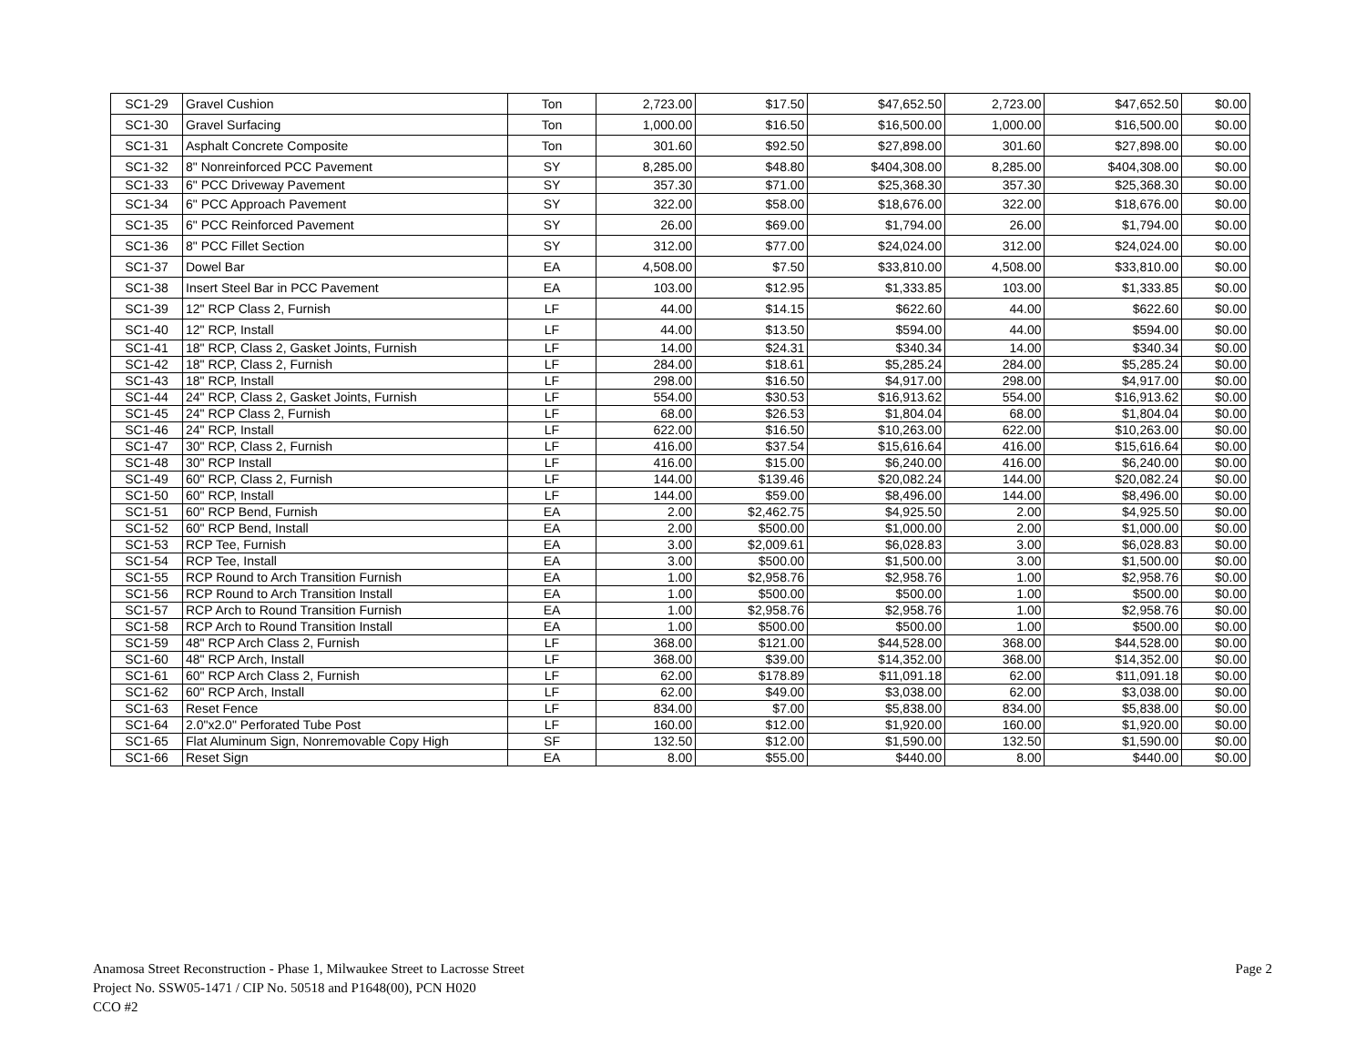| SC1-29 | Gravel Cushion | Ton | 2,723.00 | $17.50 | $47,652.50 | 2,723.00 | $47,652.50 | $0.00 |
| SC1-30 | Gravel Surfacing | Ton | 1,000.00 | $16.50 | $16,500.00 | 1,000.00 | $16,500.00 | $0.00 |
| SC1-31 | Asphalt Concrete Composite | Ton | 301.60 | $92.50 | $27,898.00 | 301.60 | $27,898.00 | $0.00 |
| SC1-32 | 8" Nonreinforced PCC Pavement | SY | 8,285.00 | $48.80 | $404,308.00 | 8,285.00 | $404,308.00 | $0.00 |
| SC1-33 | 6" PCC Driveway Pavement | SY | 357.30 | $71.00 | $25,368.30 | 357.30 | $25,368.30 | $0.00 |
| SC1-34 | 6" PCC Approach Pavement | SY | 322.00 | $58.00 | $18,676.00 | 322.00 | $18,676.00 | $0.00 |
| SC1-35 | 6" PCC Reinforced Pavement | SY | 26.00 | $69.00 | $1,794.00 | 26.00 | $1,794.00 | $0.00 |
| SC1-36 | 8" PCC Fillet Section | SY | 312.00 | $77.00 | $24,024.00 | 312.00 | $24,024.00 | $0.00 |
| SC1-37 | Dowel Bar | EA | 4,508.00 | $7.50 | $33,810.00 | 4,508.00 | $33,810.00 | $0.00 |
| SC1-38 | Insert Steel Bar in PCC Pavement | EA | 103.00 | $12.95 | $1,333.85 | 103.00 | $1,333.85 | $0.00 |
| SC1-39 | 12" RCP Class 2, Furnish | LF | 44.00 | $14.15 | $622.60 | 44.00 | $622.60 | $0.00 |
| SC1-40 | 12" RCP, Install | LF | 44.00 | $13.50 | $594.00 | 44.00 | $594.00 | $0.00 |
| SC1-41 | 18" RCP, Class 2, Gasket Joints, Furnish | LF | 14.00 | $24.31 | $340.34 | 14.00 | $340.34 | $0.00 |
| SC1-42 | 18" RCP, Class 2, Furnish | LF | 284.00 | $18.61 | $5,285.24 | 284.00 | $5,285.24 | $0.00 |
| SC1-43 | 18" RCP, Install | LF | 298.00 | $16.50 | $4,917.00 | 298.00 | $4,917.00 | $0.00 |
| SC1-44 | 24" RCP, Class 2, Gasket Joints, Furnish | LF | 554.00 | $30.53 | $16,913.62 | 554.00 | $16,913.62 | $0.00 |
| SC1-45 | 24" RCP Class 2, Furnish | LF | 68.00 | $26.53 | $1,804.04 | 68.00 | $1,804.04 | $0.00 |
| SC1-46 | 24" RCP, Install | LF | 622.00 | $16.50 | $10,263.00 | 622.00 | $10,263.00 | $0.00 |
| SC1-47 | 30" RCP, Class 2, Furnish | LF | 416.00 | $37.54 | $15,616.64 | 416.00 | $15,616.64 | $0.00 |
| SC1-48 | 30" RCP Install | LF | 416.00 | $15.00 | $6,240.00 | 416.00 | $6,240.00 | $0.00 |
| SC1-49 | 60" RCP, Class 2, Furnish | LF | 144.00 | $139.46 | $20,082.24 | 144.00 | $20,082.24 | $0.00 |
| SC1-50 | 60" RCP, Install | LF | 144.00 | $59.00 | $8,496.00 | 144.00 | $8,496.00 | $0.00 |
| SC1-51 | 60" RCP Bend, Furnish | EA | 2.00 | $2,462.75 | $4,925.50 | 2.00 | $4,925.50 | $0.00 |
| SC1-52 | 60" RCP Bend, Install | EA | 2.00 | $500.00 | $1,000.00 | 2.00 | $1,000.00 | $0.00 |
| SC1-53 | RCP Tee, Furnish | EA | 3.00 | $2,009.61 | $6,028.83 | 3.00 | $6,028.83 | $0.00 |
| SC1-54 | RCP Tee, Install | EA | 3.00 | $500.00 | $1,500.00 | 3.00 | $1,500.00 | $0.00 |
| SC1-55 | RCP Round to Arch Transition Furnish | EA | 1.00 | $2,958.76 | $2,958.76 | 1.00 | $2,958.76 | $0.00 |
| SC1-56 | RCP Round to Arch Transition Install | EA | 1.00 | $500.00 | $500.00 | 1.00 | $500.00 | $0.00 |
| SC1-57 | RCP Arch to Round Transition Furnish | EA | 1.00 | $2,958.76 | $2,958.76 | 1.00 | $2,958.76 | $0.00 |
| SC1-58 | RCP Arch to Round Transition Install | EA | 1.00 | $500.00 | $500.00 | 1.00 | $500.00 | $0.00 |
| SC1-59 | 48" RCP Arch Class 2, Furnish | LF | 368.00 | $121.00 | $44,528.00 | 368.00 | $44,528.00 | $0.00 |
| SC1-60 | 48" RCP Arch, Install | LF | 368.00 | $39.00 | $14,352.00 | 368.00 | $14,352.00 | $0.00 |
| SC1-61 | 60" RCP Arch Class 2, Furnish | LF | 62.00 | $178.89 | $11,091.18 | 62.00 | $11,091.18 | $0.00 |
| SC1-62 | 60" RCP Arch, Install | LF | 62.00 | $49.00 | $3,038.00 | 62.00 | $3,038.00 | $0.00 |
| SC1-63 | Reset Fence | LF | 834.00 | $7.00 | $5,838.00 | 834.00 | $5,838.00 | $0.00 |
| SC1-64 | 2.0"x2.0" Perforated Tube Post | LF | 160.00 | $12.00 | $1,920.00 | 160.00 | $1,920.00 | $0.00 |
| SC1-65 | Flat Aluminum Sign, Nonremovable Copy High | SF | 132.50 | $12.00 | $1,590.00 | 132.50 | $1,590.00 | $0.00 |
| SC1-66 | Reset Sign | EA | 8.00 | $55.00 | $440.00 | 8.00 | $440.00 | $0.00 |
Anamosa Street Reconstruction - Phase 1, Milwaukee Street to Lacrosse Street
Project No. SSW05-1471 / CIP No. 50518 and P1648(00), PCN H020
CCO #2
Page 2